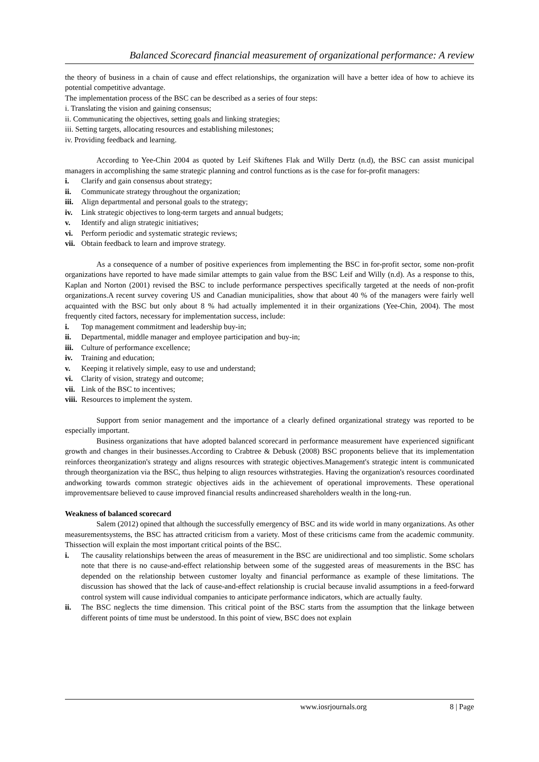Balanced Scorecard financial measurement of organizational performance: A review
the theory of business in a chain of cause and effect relationships, the organization will have a better idea of how to achieve its potential competitive advantage.
The implementation process of the BSC can be described as a series of four steps:
i. Translating the vision and gaining consensus;
ii. Communicating the objectives, setting goals and linking strategies;
iii. Setting targets, allocating resources and establishing milestones;
iv. Providing feedback and learning.
According to Yee-Chin 2004 as quoted by Leif Skiftenes Flak and Willy Dertz (n.d), the BSC can assist municipal managers in accomplishing the same strategic planning and control functions as is the case for for-profit managers:
i. Clarify and gain consensus about strategy;
ii. Communicate strategy throughout the organization;
iii. Align departmental and personal goals to the strategy;
iv. Link strategic objectives to long-term targets and annual budgets;
v. Identify and align strategic initiatives;
vi. Perform periodic and systematic strategic reviews;
vii. Obtain feedback to learn and improve strategy.
As a consequence of a number of positive experiences from implementing the BSC in for-profit sector, some non-profit organizations have reported to have made similar attempts to gain value from the BSC Leif and Willy (n.d). As a response to this, Kaplan and Norton (2001) revised the BSC to include performance perspectives specifically targeted at the needs of non-profit organizations.A recent survey covering US and Canadian municipalities, show that about 40 % of the managers were fairly well acquainted with the BSC but only about 8 % had actually implemented it in their organizations (Yee-Chin, 2004). The most frequently cited factors, necessary for implementation success, include:
i. Top management commitment and leadership buy-in;
ii. Departmental, middle manager and employee participation and buy-in;
iii. Culture of performance excellence;
iv. Training and education;
v. Keeping it relatively simple, easy to use and understand;
vi. Clarity of vision, strategy and outcome;
vii. Link of the BSC to incentives;
viii. Resources to implement the system.
Support from senior management and the importance of a clearly defined organizational strategy was reported to be especially important.
Business organizations that have adopted balanced scorecard in performance measurement have experienced significant growth and changes in their businesses.According to Crabtree & Debusk (2008) BSC proponents believe that its implementation reinforces theorganization's strategy and aligns resources with strategic objectives.Management's strategic intent is communicated through theorganization via the BSC, thus helping to align resources withstrategies. Having the organization's resources coordinated andworking towards common strategic objectives aids in the achievement of operational improvements. These operational improvementsare believed to cause improved financial results andincreased shareholders wealth in the long-run.
Weakness of balanced scorecard
Salem (2012) opined that although the successfully emergency of BSC and its wide world in many organizations. As other measurementsystems, the BSC has attracted criticism from a variety. Most of these criticisms came from the academic community. Thissection will explain the most important critical points of the BSC.
i. The causality relationships between the areas of measurement in the BSC are unidirectional and too simplistic. Some scholars note that there is no cause-and-effect relationship between some of the suggested areas of measurements in the BSC has depended on the relationship between customer loyalty and financial performance as example of these limitations. The discussion has showed that the lack of cause-and-effect relationship is crucial because invalid assumptions in a feed-forward control system will cause individual companies to anticipate performance indicators, which are actually faulty.
ii. The BSC neglects the time dimension. This critical point of the BSC starts from the assumption that the linkage between different points of time must be understood. In this point of view, BSC does not explain
www.iosrjournals.org 8 | Page